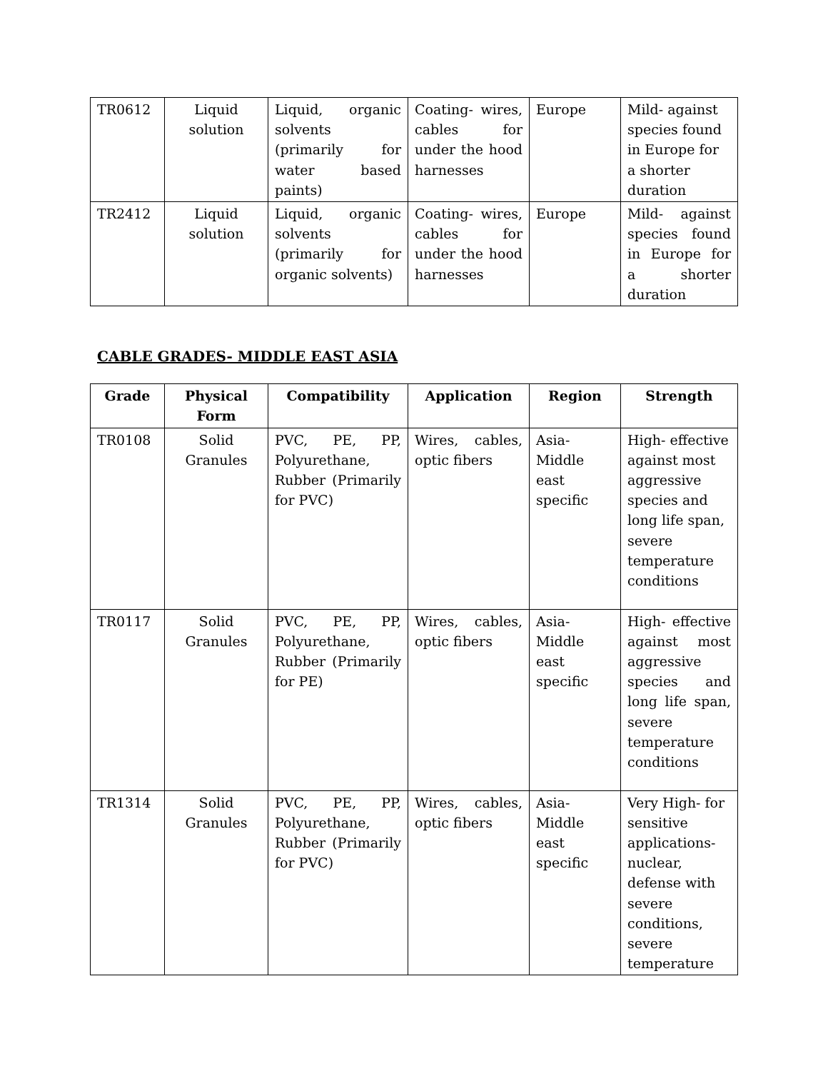| TR0612 | Liquid solution | Liquid, organic solvents (primarily for water based paints) | Coating- wires, cables for under the hood harnesses | Europe | Mild- against species found in Europe for a shorter duration |
| TR2412 | Liquid solution | Liquid, organic solvents (primarily for organic solvents) | Coating- wires, cables for under the hood harnesses | Europe | Mild- against species found in Europe for a shorter duration |
CABLE GRADES- MIDDLE EAST ASIA
| Grade | Physical Form | Compatibility | Application | Region | Strength |
| --- | --- | --- | --- | --- | --- |
| TR0108 | Solid Granules | PVC, PE, PP, Polyurethane, Rubber (Primarily for PVC) | Wires, cables, optic fibers | Asia- Middle east specific | High- effective against most aggressive species and long life span, severe temperature conditions |
| TR0117 | Solid Granules | PVC, PE, PP, Polyurethane, Rubber (Primarily for PE) | Wires, cables, optic fibers | Asia- Middle east specific | High- effective against most aggressive species and long life span, severe temperature conditions |
| TR1314 | Solid Granules | PVC, PE, PP, Polyurethane, Rubber (Primarily for PVC) | Wires, cables, optic fibers | Asia- Middle east specific | Very High- for sensitive applications- nuclear, defense with severe conditions, severe temperature |